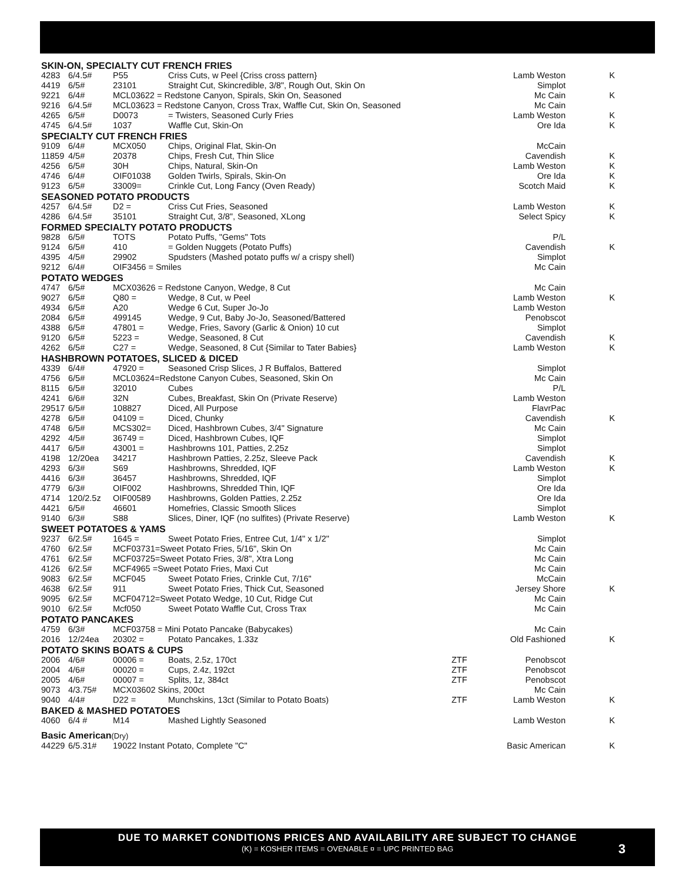| SKIN-ON, SPECIALTY CUT FRENCH FRIES | | | | | | |
| 4283 | 6/4.5# | P55 | Criss Cuts, w Peel {Criss cross pattern} | | Lamb Weston | K |
| 4419 | 6/5# | 23101 | Straight Cut, Skincredible, 3/8", Rough Out, Skin On | | Simplot | |
| 9221 | 6/4# | MCL03622 = Redstone Canyon, Spirals, Skin On, Seasoned | | | Mc Cain | K |
| 9216 | 6/4.5# | MCL03623 = Redstone Canyon, Cross Trax, Waffle Cut, Skin On, Seasoned | | | Mc Cain | |
| 4265 | 6/5# | D0073 | = Twisters, Seasoned Curly Fries | | Lamb Weston | K |
| 4745 | 6/4.5# | 1037 | Waffle Cut, Skin-On | | Ore Ida | K |
| SPECIALTY CUT FRENCH FRIES | | | | | | |
| 9109 | 6/4# | MCX050 | Chips, Original Flat, Skin-On | | McCain | |
| 11859 | 4/5# | 20378 | Chips, Fresh Cut, Thin Slice | | Cavendish | K |
| 4256 | 6/5# | 30H | Chips, Natural, Skin-On | | Lamb Weston | K |
| 4746 | 6/4# | OIF01038 | Golden Twirls, Spirals, Skin-On | | Ore Ida | K |
| 9123 | 6/5# | 33009= | Crinkle Cut, Long Fancy (Oven Ready) | | Scotch Maid | K |
| SEASONED POTATO PRODUCTS | | | | | | |
| 4257 | 6/4.5# | D2 = | Criss Cut Fries, Seasoned | | Lamb Weston | K |
| 4286 | 6/4.5# | 35101 | Straight Cut, 3/8", Seasoned, XLong | | Select Spicy | K |
| FORMED SPECIALTY POTATO PRODUCTS | | | | | | |
| 9828 | 6/5# | TOTS | Potato Puffs, "Gems" Tots | | P/L | |
| 9124 | 6/5# | 410 | = Golden Nuggets (Potato Puffs) | | Cavendish | K |
| 4395 | 4/5# | 29902 | Spudsters (Mashed potato puffs w/ a crispy shell) | | Simplot | |
| 9212 | 6/4# | OIF3456 = Smiles | | | Mc Cain | |
| POTATO WEDGES | | | | | | |
| 4747 | 6/5# | MCX03626 = Redstone Canyon, Wedge, 8 Cut | | | Mc Cain | |
| 9027 | 6/5# | Q80 = | Wedge, 8 Cut, w Peel | | Lamb Weston | K |
| 4934 | 6/5# | A20 | Wedge 6 Cut, Super Jo-Jo | | Lamb Weston | |
| 2084 | 6/5# | 499145 | Wedge, 9 Cut, Baby Jo-Jo, Seasoned/Battered | | Penobscot | |
| 4388 | 6/5# | 47801 = | Wedge, Fries, Savory (Garlic & Onion) 10 cut | | Simplot | |
| 9120 | 6/5# | 5223 = | Wedge, Seasoned, 8 Cut | | Cavendish | K |
| 4262 | 6/5# | C27 = | Wedge, Seasoned, 8 Cut {Similar to Tater Babies} | | Lamb Weston | K |
| HASHBROWN POTATOES, SLICED & DICED | | | | | | |
| 4339 | 6/4# | 47920 = | Seasoned Crisp Slices, J R Buffalos, Battered | | Simplot | |
| 4756 | 6/5# | MCL03624=Redstone Canyon Cubes, Seasoned, Skin On | | | Mc Cain | |
| 8115 | 6/5# | 32010 | Cubes | | P/L | |
| 4241 | 6/6# | 32N | Cubes, Breakfast, Skin On (Private Reserve) | | Lamb Weston | |
| 29517 | 6/5# | 108827 | Diced, All Purpose | | FlavrPac | |
| 4278 | 6/5# | 04109 = | Diced, Chunky | | Cavendish | K |
| 4748 | 6/5# | MCS302= | Diced, Hashbrown Cubes, 3/4" Signature | | Mc Cain | |
| 4292 | 4/5# | 36749 = | Diced, Hashbrown Cubes, IQF | | Simplot | |
| 4417 | 6/5# | 43001 = | Hashbrowns 101, Patties, 2.25z | | Simplot | |
| 4198 | 12/20ea | 34217 | Hashbrown Patties, 2.25z, Sleeve Pack | | Cavendish | K |
| 4293 | 6/3# | S69 | Hashbrowns, Shredded, IQF | | Lamb Weston | K |
| 4416 | 6/3# | 36457 | Hashbrowns, Shredded, IQF | | Simplot | |
| 4779 | 6/3# | OIF002 | Hashbrowns, Shredded Thin, IQF | | Ore Ida | |
| 4714 | 120/2.5z | OIF00589 | Hashbrowns, Golden Patties, 2.25z | | Ore Ida | |
| 4421 | 6/5# | 46601 | Homefries, Classic Smooth Slices | | Simplot | |
| 9140 | 6/3# | S88 | Slices, Diner, IQF (no sulfites) (Private Reserve) | | Lamb Weston | K |
| SWEET POTATOES & YAMS | | | | | | |
| 9237 | 6/2.5# | 1645 = | Sweet Potato Fries, Entree Cut, 1/4" x 1/2" | | Simplot | |
| 4760 | 6/2.5# | MCF03731=Sweet Potato Fries, 5/16", Skin On | | | Mc Cain | |
| 4761 | 6/2.5# | MCF03725=Sweet Potato Fries, 3/8", Xtra Long | | | Mc Cain | |
| 4126 | 6/2.5# | MCF4965 =Sweet Potato Fries, Maxi Cut | | | Mc Cain | |
| 9083 | 6/2.5# | MCF045 | Sweet Potato Fries, Crinkle Cut, 7/16" | | McCain | |
| 4638 | 6/2.5# | 911 | Sweet Potato Fries, Thick Cut, Seasoned | | Jersey Shore | K |
| 9095 | 6/2.5# | MCF04712=Sweet Potato Wedge, 10 Cut, Ridge Cut | | | Mc Cain | |
| 9010 | 6/2.5# | Mcf050 | Sweet Potato Waffle Cut, Cross Trax | | Mc Cain | |
| POTATO PANCAKES | | | | | | |
| 4759 | 6/3# | MCF03758 = Mini Potato Pancake (Babycakes) | | | Mc Cain | |
| 2016 | 12/24ea | 20302 = | Potato Pancakes, 1.33z | | Old Fashioned | K |
| POTATO SKINS BOATS & CUPS | | | | | | |
| 2006 | 4/6# | 00006 = | Boats, 2.5z, 170ct | ZTF | Penobscot | |
| 2004 | 4/6# | 00020 = | Cups, 2.4z, 192ct | ZTF | Penobscot | |
| 2005 | 4/6# | 00007 = | Splits, 1z, 384ct | ZTF | Penobscot | |
| 9073 | 4/3.75# | MCX03602 Skins, 200ct | | | Mc Cain | |
| 9040 | 4/4# | D22 = | Munchskins, 13ct (Similar to Potato Boats) | ZTF | Lamb Weston | K |
| BAKED & MASHED POTATOES | | | | | | |
| 4060 | 6/4 # | M14 | Mashed Lightly Seasoned | | Lamb Weston | K |
| Basic American (Dry) | | | | | | |
| 44229 | 6/5.31# | 19022 Instant Potato, Complete "C" | | | Basic American | K |
DUE TO MARKET CONDITIONS PRICES AND AVAILABILITY ARE SUBJECT TO CHANGE
(K) = KOSHER ITEMS = OVENABLE ¤ = UPC PRINTED BAG
3